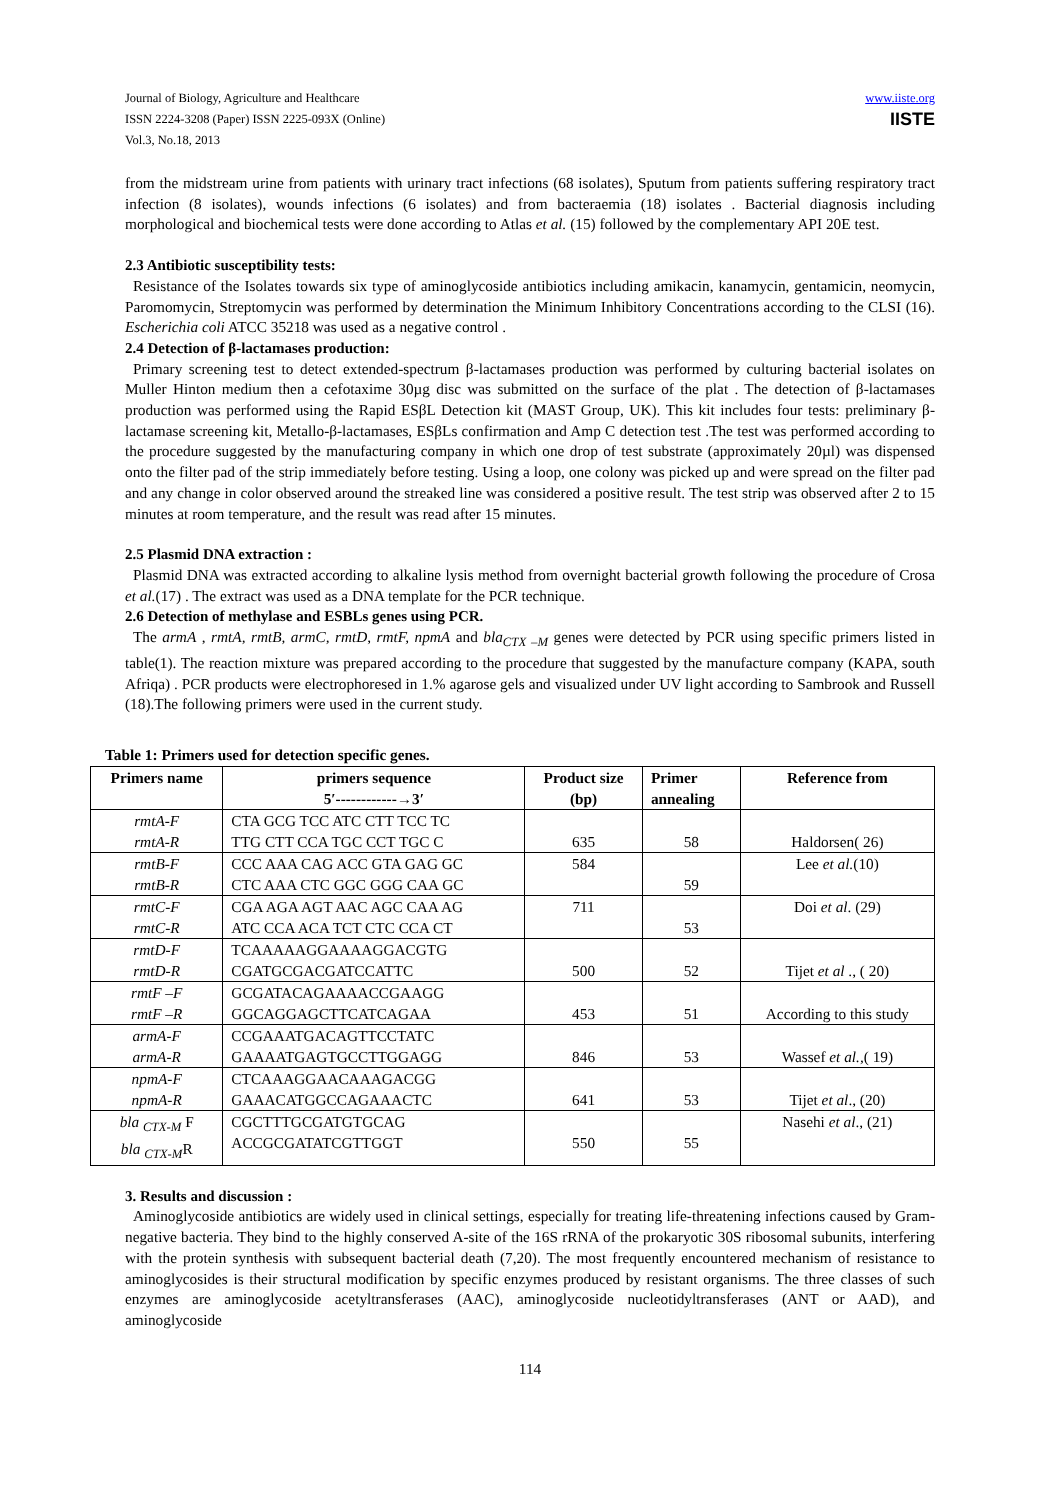Journal of Biology, Agriculture and Healthcare
ISSN 2224-3208 (Paper) ISSN 2225-093X (Online)
Vol.3, No.18, 2013
www.iiste.org
IISTE
from the midstream urine from patients with urinary tract infections (68 isolates), Sputum from patients suffering respiratory tract infection (8 isolates), wounds infections (6 isolates) and from bacteraemia (18) isolates . Bacterial diagnosis including morphological and biochemical tests were done according to Atlas et al. (15) followed by the complementary API 20E test.
2.3 Antibiotic susceptibility tests:
Resistance of the Isolates towards six type of aminoglycoside antibiotics including amikacin, kanamycin, gentamicin, neomycin, Paromomycin, Streptomycin was performed by determination the Minimum Inhibitory Concentrations according to the CLSI (16). Escherichia coli ATCC 35218 was used as a negative control .
2.4 Detection of β-lactamases production:
Primary screening test to detect extended-spectrum β-lactamases production was performed by culturing bacterial isolates on Muller Hinton medium then a cefotaxime 30µg disc was submitted on the surface of the plat . The detection of β-lactamases production was performed using the Rapid ESβL Detection kit (MAST Group, UK). This kit includes four tests: preliminary β-lactamase screening kit, Metallo-β-lactamases, ESβLs confirmation and Amp C detection test .The test was performed according to the procedure suggested by the manufacturing company in which one drop of test substrate (approximately 20µl) was dispensed onto the filter pad of the strip immediately before testing. Using a loop, one colony was picked up and were spread on the filter pad and any change in color observed around the streaked line was considered a positive result. The test strip was observed after 2 to 15 minutes at room temperature, and the result was read after 15 minutes.
2.5 Plasmid DNA extraction :
Plasmid DNA was extracted according to alkaline lysis method from overnight bacterial growth following the procedure of Crosa et al.(17) . The extract was used as a DNA template for the PCR technique.
2.6 Detection of methylase and ESBLs genes using PCR.
The armA , rmtA, rmtB, armC, rmtD, rmtF, npmA and bla<sub>CTX –M</sub> genes were detected by PCR using specific primers listed in table(1). The reaction mixture was prepared according to the procedure that suggested by the manufacture company (KAPA, south Afriqa) . PCR products were electrophoresed in 1.% agarose gels and visualized under UV light according to Sambrook and Russell (18).The following primers were used in the current study.
Table 1: Primers used for detection specific genes.
| Primers name | primers sequence 5′------------→3′ | Product size (bp) | Primer annealing | Reference from |
| --- | --- | --- | --- | --- |
| rmtA-F rmtA-R | CTA GCG TCC ATC CTT TCC TC TTG CTT CCA TGC CCT TGC C | 635 | 58 | Haldorsen( 26) |
| rmtB-F rmtB-R | CCC AAA CAG ACC GTA GAG GC CTC AAA CTC GGC GGG CAA GC | 584 | 59 | Lee et al. (10) |
| rmtC-F rmtC-R | CGA AGA AGT AAC AGC CAA AG ATC CCA ACA TCT CTC CCA CT | 711 | 53 | Doi et al . (29) |
| rmtD-F rmtD-R | TCAAAAAGGAAAAGGACGTG CGATGCGACGATCCATTC | 500 | 52 | Tijet et al ., ( 20) |
| rmtF –F rmtF –R | GCGATACAGAAAACCGAAGG GGCAGGAGCTTCATCAGAA | 453 | 51 | According to this study |
| armA-F armA-R | CCGAAATGACAGTTCCTATC GAAAATGAGTGCCTTGGAGG | 846 | 53 | Wassef et al., ( 19) |
| npmA-F npmA-R | CTCAAAGGAACAAAGACGG GAAACATGGCCAGAAACTC | 641 | 53 | Tijet et al ., (20) |
| bla <sub>CTX-M</sub> F bla <sub>CTX-M</sub> R | CGCTTTGCGATGTGCAG ACCGCGATATCGTTGGT | 550 | 55 | Nasehi et al ., (21) |
3. Results and discussion :
Aminoglycoside antibiotics are widely used in clinical settings, especially for treating life-threatening infections caused by Gram-negative bacteria. They bind to the highly conserved A-site of the 16S rRNA of the prokaryotic 30S ribosomal subunits, interfering with the protein synthesis with subsequent bacterial death (7,20). The most frequently encountered mechanism of resistance to aminoglycosides is their structural modification by specific enzymes produced by resistant organisms. The three classes of such enzymes are aminoglycoside acetyltransferases (AAC), aminoglycoside nucleotidyltransferases (ANT or AAD), and aminoglycoside
114